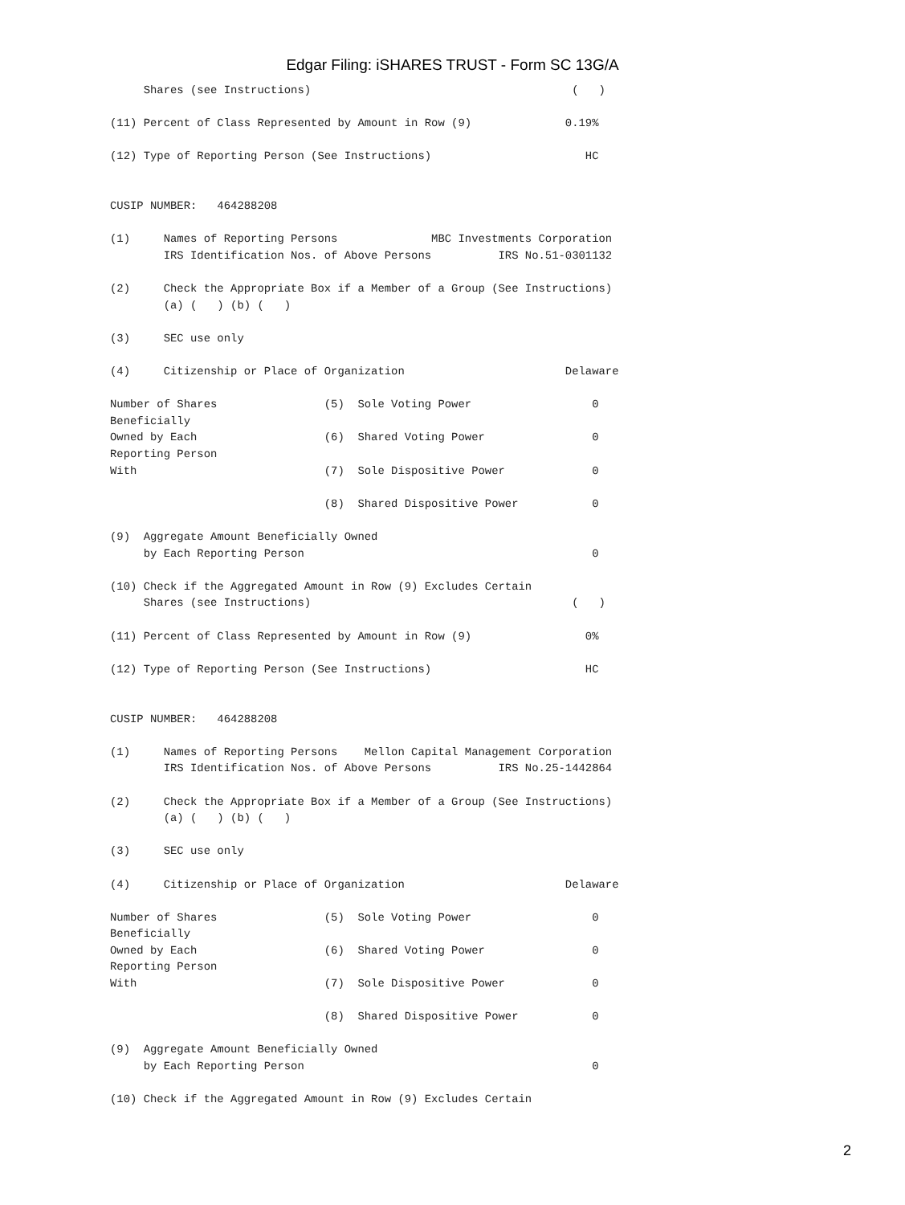Edgar Filing: iSHARES TRUST - Form SC 13G/A
     Shares (see Instructions)                                       (   )

(11) Percent of Class Represented by Amount in Row (9)              0.19%

(12) Type of Reporting Person (See Instructions)                       HC


CUSIP NUMBER:   464288208

(1)     Names of Reporting Persons              MBC Investments Corporation
        IRS Identification Nos. of Above Persons          IRS No.51-0301132

(2)     Check the Appropriate Box if a Member of a Group (See Instructions)
        (a) (   ) (b) (   )

(3)     SEC use only

(4)     Citizenship or Place of Organization                        Delaware

Number of Shares                (5)  Sole Voting Power                  0
Beneficially
Owned by Each                   (6)  Shared Voting Power                0
Reporting Person
With                            (7)  Sole Dispositive Power             0

                                (8)  Shared Dispositive Power           0

(9)  Aggregate Amount Beneficially Owned
     by Each Reporting Person                                           0

(10) Check if the Aggregated Amount in Row (9) Excludes Certain
     Shares (see Instructions)                                       (   )

(11) Percent of Class Represented by Amount in Row (9)                 0%

(12) Type of Reporting Person (See Instructions)                       HC


CUSIP NUMBER:   464288208

(1)     Names of Reporting Persons    Mellon Capital Management Corporation
        IRS Identification Nos. of Above Persons          IRS No.25-1442864

(2)     Check the Appropriate Box if a Member of a Group (See Instructions)
        (a) (   ) (b) (   )

(3)     SEC use only

(4)     Citizenship or Place of Organization                        Delaware

Number of Shares                (5)  Sole Voting Power                  0
Beneficially
Owned by Each                   (6)  Shared Voting Power                0
Reporting Person
With                            (7)  Sole Dispositive Power             0

                                (8)  Shared Dispositive Power           0

(9)  Aggregate Amount Beneficially Owned
     by Each Reporting Person                                           0

(10) Check if the Aggregated Amount in Row (9) Excludes Certain
2